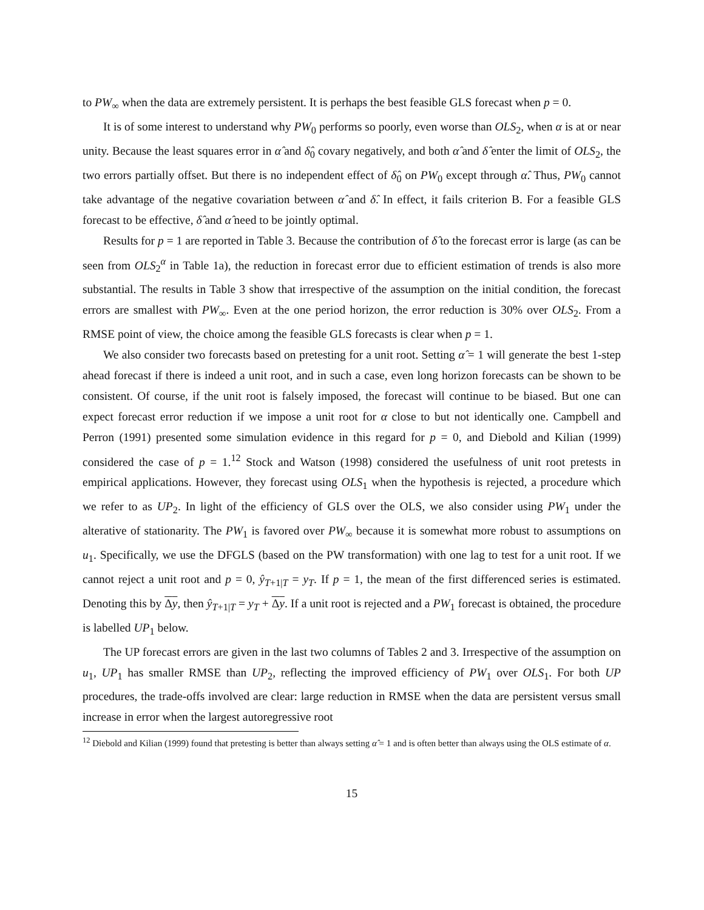to PW<sub>∞</sub> when the data are extremely persistent. It is perhaps the best feasible GLS forecast when p = 0.
It is of some interest to understand why PW<sub>0</sub> performs so poorly, even worse than OLS<sub>2</sub>, when α is at or near unity. Because the least squares error in α̂ and δ̂<sub>0</sub> covary negatively, and both α̂ and δ̂ enter the limit of OLS<sub>2</sub>, the two errors partially offset. But there is no independent effect of δ̂<sub>0</sub> on PW<sub>0</sub> except through α̂. Thus, PW<sub>0</sub> cannot take advantage of the negative covariation between α̂ and δ̂. In effect, it fails criterion B. For a feasible GLS forecast to be effective, δ̂ and α̂ need to be jointly optimal.
Results for p = 1 are reported in Table 3. Because the contribution of δ̂ to the forecast error is large (as can be seen from OLS<sub>2</sub><sup>α</sup> in Table 1a), the reduction in forecast error due to efficient estimation of trends is also more substantial. The results in Table 3 show that irrespective of the assumption on the initial condition, the forecast errors are smallest with PW<sub>∞</sub>. Even at the one period horizon, the error reduction is 30% over OLS<sub>2</sub>. From a RMSE point of view, the choice among the feasible GLS forecasts is clear when p = 1.
We also consider two forecasts based on pretesting for a unit root. Setting α̂ = 1 will generate the best 1-step ahead forecast if there is indeed a unit root, and in such a case, even long horizon forecasts can be shown to be consistent. Of course, if the unit root is falsely imposed, the forecast will continue to be biased. But one can expect forecast error reduction if we impose a unit root for α close to but not identically one. Campbell and Perron (1991) presented some simulation evidence in this regard for p = 0, and Diebold and Kilian (1999) considered the case of p = 1.<sup>12</sup> Stock and Watson (1998) considered the usefulness of unit root pretests in empirical applications. However, they forecast using OLS<sub>1</sub> when the hypothesis is rejected, a procedure which we refer to as UP<sub>2</sub>. In light of the efficiency of GLS over the OLS, we also consider using PW<sub>1</sub> under the alterative of stationarity. The PW<sub>1</sub> is favored over PW<sub>∞</sub> because it is somewhat more robust to assumptions on u<sub>1</sub>. Specifically, we use the DFGLS (based on the PW transformation) with one lag to test for a unit root. If we cannot reject a unit root and p = 0, ŷ<sub>T+1|T</sub> = y<sub>T</sub>. If p = 1, the mean of the first differenced series is estimated. Denoting this by Δy, then ŷ<sub>T+1|T</sub> = y<sub>T</sub> + Δy. If a unit root is rejected and a PW<sub>1</sub> forecast is obtained, the procedure is labelled UP<sub>1</sub> below.
The UP forecast errors are given in the last two columns of Tables 2 and 3. Irrespective of the assumption on u<sub>1</sub>, UP<sub>1</sub> has smaller RMSE than UP<sub>2</sub>, reflecting the improved efficiency of PW<sub>1</sub> over OLS<sub>1</sub>. For both UP procedures, the trade-offs involved are clear: large reduction in RMSE when the data are persistent versus small increase in error when the largest autoregressive root
<sup>12</sup> Diebold and Kilian (1999) found that pretesting is better than always setting α̂ = 1 and is often better than always using the OLS estimate of α.
15